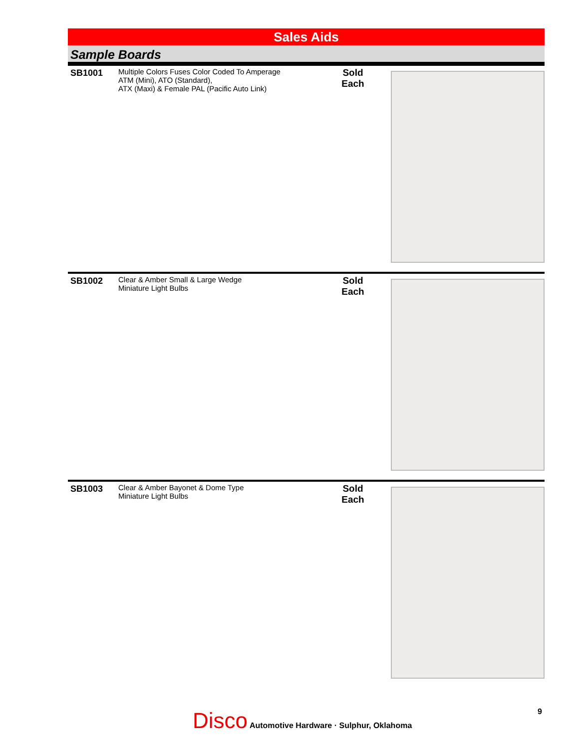Sales Aids
Sample Boards
SB1001
Multiple Colors Fuses Color Coded To Amperage
ATM (Mini), ATO (Standard),
ATX (Maxi) & Female PAL (Pacific Auto Link)
Sold
Each
SB1002
Clear & Amber Small & Large Wedge
Miniature Light Bulbs
Sold
Each
SB1003
Clear & Amber Bayonet & Dome Type
Miniature Light Bulbs
Sold
Each
Disco Automotive Hardware · Sulphur, Oklahoma
9